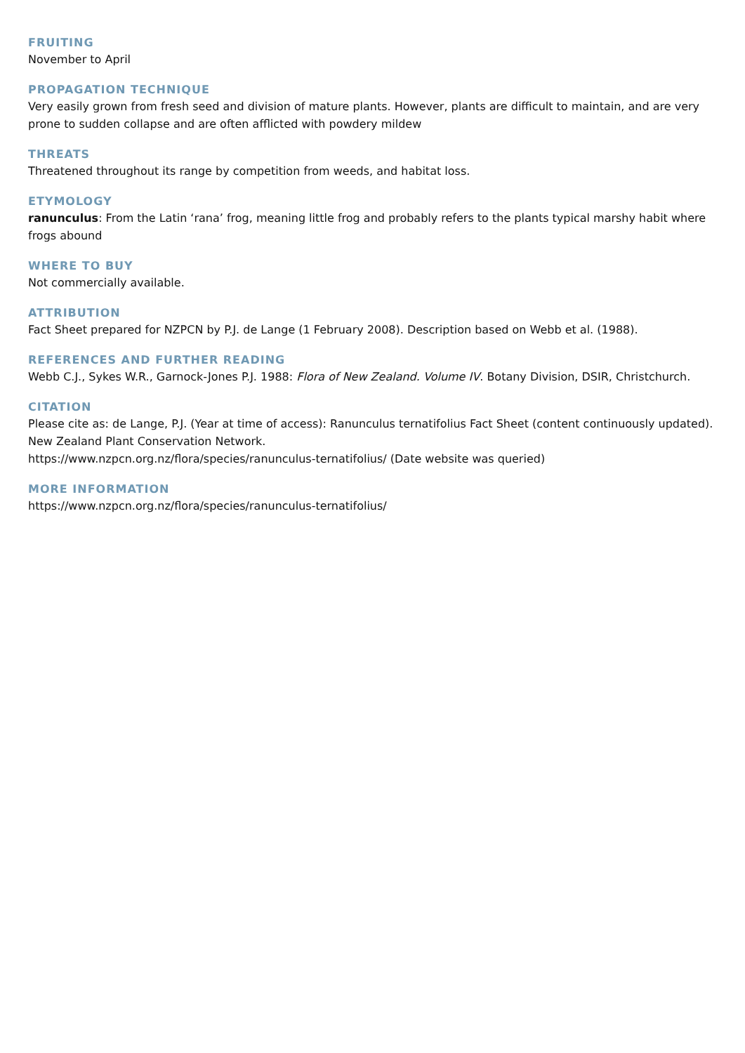FRUITING
November to April
PROPAGATION TECHNIQUE
Very easily grown from fresh seed and division of mature plants. However, plants are difficult to maintain, and are very prone to sudden collapse and are often afflicted with powdery mildew
THREATS
Threatened throughout its range by competition from weeds, and habitat loss.
ETYMOLOGY
ranunculus: From the Latin ‘rana’ frog, meaning little frog and probably refers to the plants typical marshy habit where frogs abound
WHERE TO BUY
Not commercially available.
ATTRIBUTION
Fact Sheet prepared for NZPCN by P.J. de Lange (1 February 2008). Description based on Webb et al. (1988).
REFERENCES AND FURTHER READING
Webb C.J., Sykes W.R., Garnock-Jones P.J. 1988: Flora of New Zealand. Volume IV. Botany Division, DSIR, Christchurch.
CITATION
Please cite as: de Lange, P.J. (Year at time of access): Ranunculus ternatifolius Fact Sheet (content continuously updated). New Zealand Plant Conservation Network.
https://www.nzpcn.org.nz/flora/species/ranunculus-ternatifolius/ (Date website was queried)
MORE INFORMATION
https://www.nzpcn.org.nz/flora/species/ranunculus-ternatifolius/